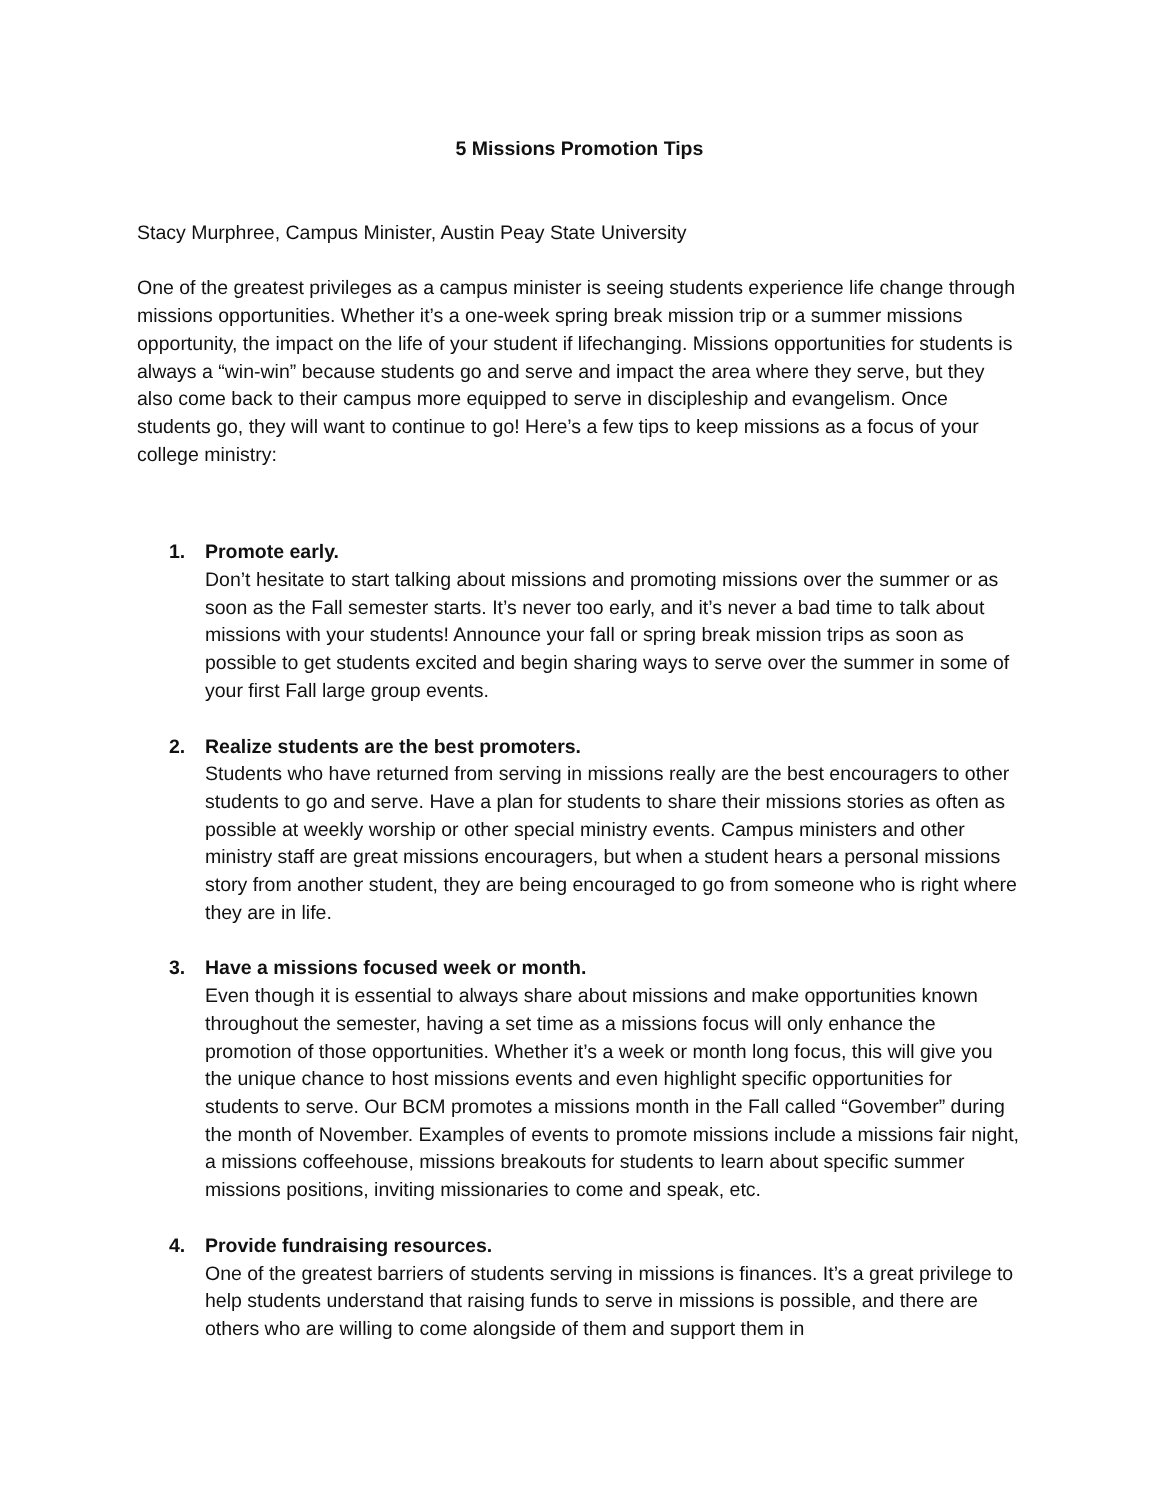5 Missions Promotion Tips
Stacy Murphree, Campus Minister, Austin Peay State University
One of the greatest privileges as a campus minister is seeing students experience life change through missions opportunities. Whether it’s a one-week spring break mission trip or a summer missions opportunity, the impact on the life of your student if lifechanging. Missions opportunities for students is always a “win-win” because students go and serve and impact the area where they serve, but they also come back to their campus more equipped to serve in discipleship and evangelism. Once students go, they will want to continue to go! Here’s a few tips to keep missions as a focus of your college ministry:
1. Promote early.
Don’t hesitate to start talking about missions and promoting missions over the summer or as soon as the Fall semester starts. It’s never too early, and it’s never a bad time to talk about missions with your students! Announce your fall or spring break mission trips as soon as possible to get students excited and begin sharing ways to serve over the summer in some of your first Fall large group events.
2. Realize students are the best promoters.
Students who have returned from serving in missions really are the best encouragers to other students to go and serve. Have a plan for students to share their missions stories as often as possible at weekly worship or other special ministry events. Campus ministers and other ministry staff are great missions encouragers, but when a student hears a personal missions story from another student, they are being encouraged to go from someone who is right where they are in life.
3. Have a missions focused week or month.
Even though it is essential to always share about missions and make opportunities known throughout the semester, having a set time as a missions focus will only enhance the promotion of those opportunities. Whether it’s a week or month long focus, this will give you the unique chance to host missions events and even highlight specific opportunities for students to serve. Our BCM promotes a missions month in the Fall called “Govember” during the month of November. Examples of events to promote missions include a missions fair night, a missions coffeehouse, missions breakouts for students to learn about specific summer missions positions, inviting missionaries to come and speak, etc.
4. Provide fundraising resources.
One of the greatest barriers of students serving in missions is finances. It’s a great privilege to help students understand that raising funds to serve in missions is possible, and there are others who are willing to come alongside of them and support them in